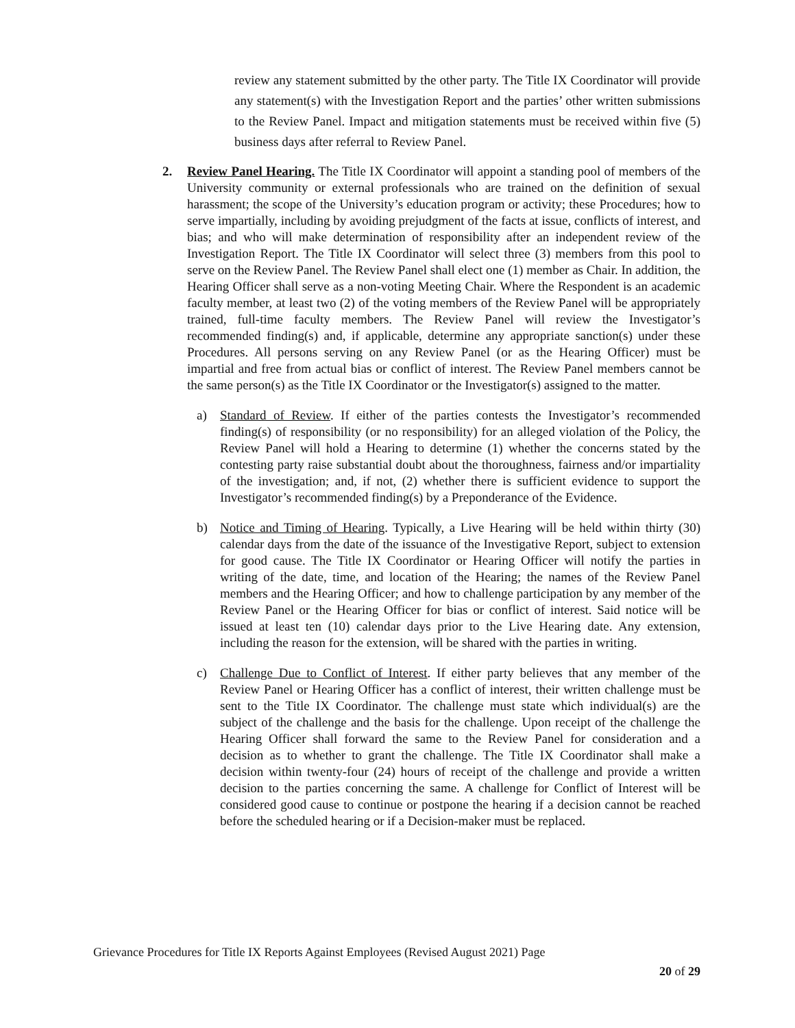review any statement submitted by the other party. The Title IX Coordinator will provide any statement(s) with the Investigation Report and the parties’ other written submissions to the Review Panel. Impact and mitigation statements must be received within five (5) business days after referral to Review Panel.
2.
Review Panel Hearing. The Title IX Coordinator will appoint a standing pool of members of the University community or external professionals who are trained on the definition of sexual harassment; the scope of the University’s education program or activity; these Procedures; how to serve impartially, including by avoiding prejudgment of the facts at issue, conflicts of interest, and bias; and who will make determination of responsibility after an independent review of the Investigation Report. The Title IX Coordinator will select three (3) members from this pool to serve on the Review Panel. The Review Panel shall elect one (1) member as Chair. In addition, the Hearing Officer shall serve as a non-voting Meeting Chair. Where the Respondent is an academic faculty member, at least two (2) of the voting members of the Review Panel will be appropriately trained, full-time faculty members. The Review Panel will review the Investigator’s recommended finding(s) and, if applicable, determine any appropriate sanction(s) under these Procedures. All persons serving on any Review Panel (or as the Hearing Officer) must be impartial and free from actual bias or conflict of interest. The Review Panel members cannot be the same person(s) as the Title IX Coordinator or the Investigator(s) assigned to the matter.
a) Standard of Review. If either of the parties contests the Investigator’s recommended finding(s) of responsibility (or no responsibility) for an alleged violation of the Policy, the Review Panel will hold a Hearing to determine (1) whether the concerns stated by the contesting party raise substantial doubt about the thoroughness, fairness and/or impartiality of the investigation; and, if not, (2) whether there is sufficient evidence to support the Investigator’s recommended finding(s) by a Preponderance of the Evidence.
b) Notice and Timing of Hearing. Typically, a Live Hearing will be held within thirty (30) calendar days from the date of the issuance of the Investigative Report, subject to extension for good cause. The Title IX Coordinator or Hearing Officer will notify the parties in writing of the date, time, and location of the Hearing; the names of the Review Panel members and the Hearing Officer; and how to challenge participation by any member of the Review Panel or the Hearing Officer for bias or conflict of interest. Said notice will be issued at least ten (10) calendar days prior to the Live Hearing date. Any extension, including the reason for the extension, will be shared with the parties in writing.
c) Challenge Due to Conflict of Interest. If either party believes that any member of the Review Panel or Hearing Officer has a conflict of interest, their written challenge must be sent to the Title IX Coordinator. The challenge must state which individual(s) are the subject of the challenge and the basis for the challenge. Upon receipt of the challenge the Hearing Officer shall forward the same to the Review Panel for consideration and a decision as to whether to grant the challenge. The Title IX Coordinator shall make a decision within twenty-four (24) hours of receipt of the challenge and provide a written decision to the parties concerning the same. A challenge for Conflict of Interest will be considered good cause to continue or postpone the hearing if a decision cannot be reached before the scheduled hearing or if a Decision-maker must be replaced.
Grievance Procedures for Title IX Reports Against Employees (Revised August 2021) Page
20 of 29